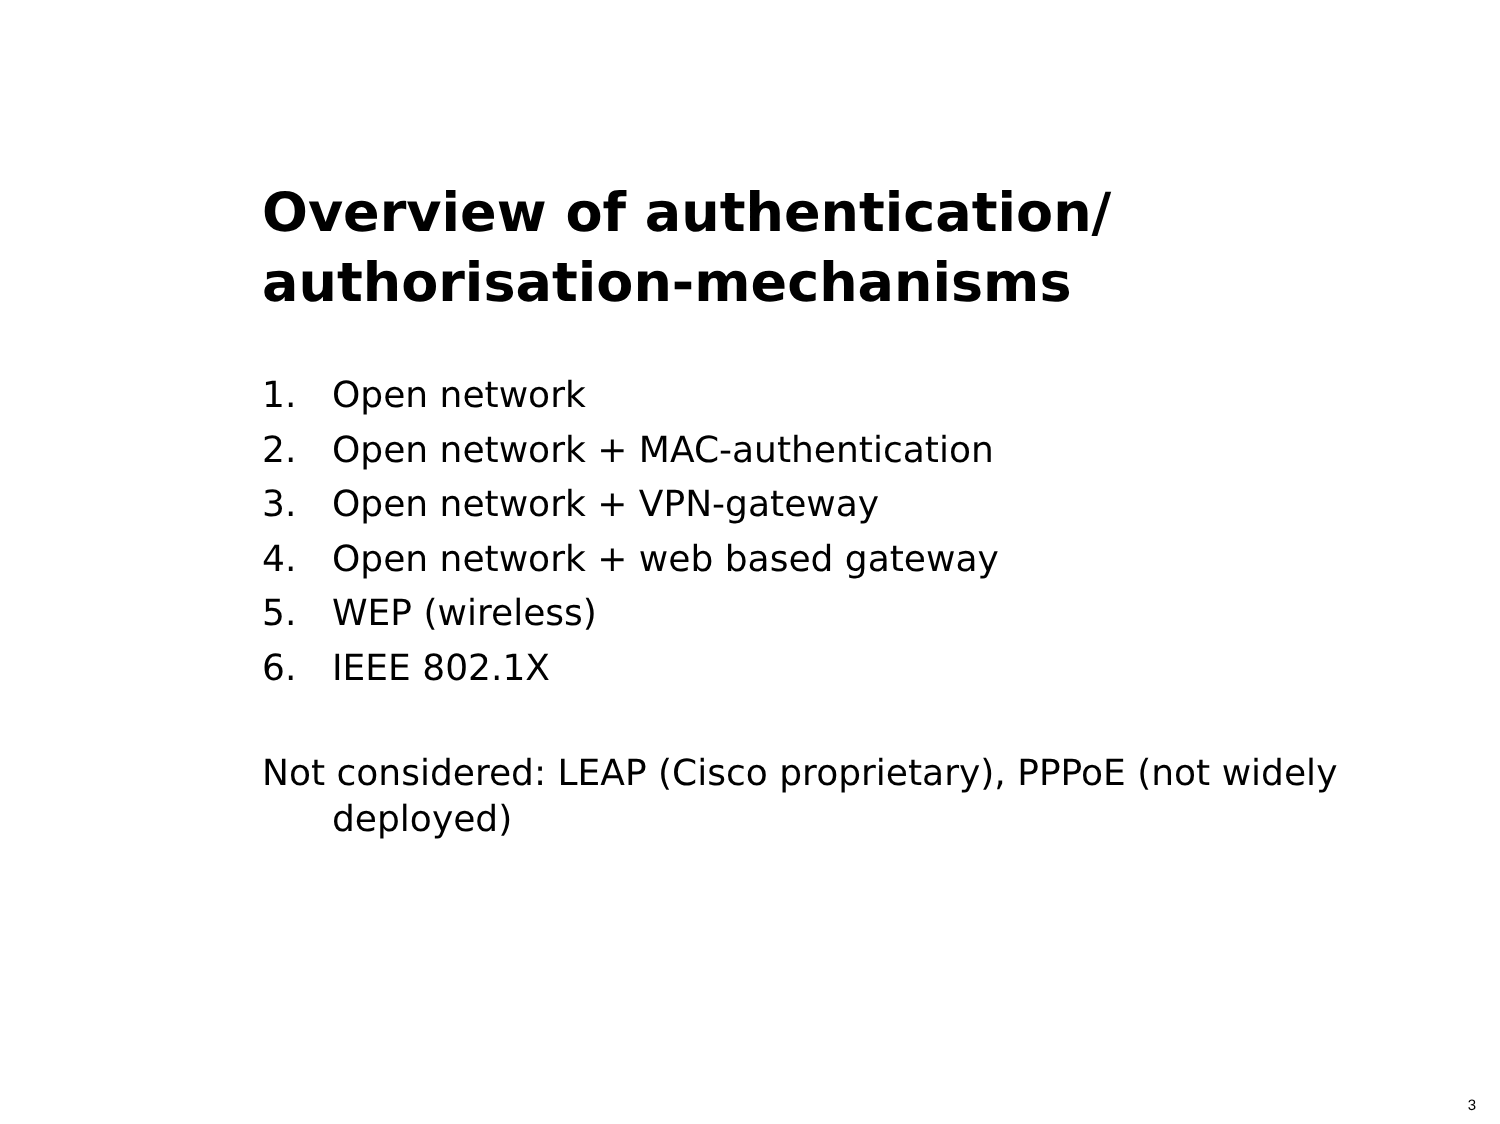Overview of authentication/
authorisation-mechanisms
1. Open network
2. Open network + MAC-authentication
3. Open network + VPN-gateway
4. Open network + web based gateway
5. WEP (wireless)
6. IEEE 802.1X
Not considered: LEAP (Cisco proprietary), PPPoE (not widely deployed)
3